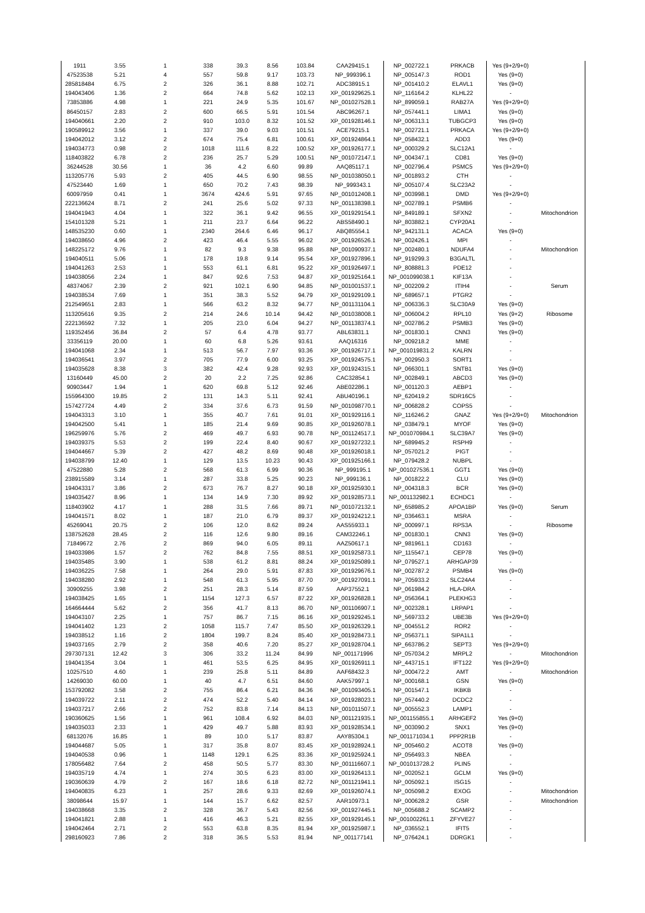| 1911 | 3.55 | 1 | 338 | 39.3 | 8.56 | 103.84 | CAA29415.1 | NP_002722.1 | PRKACB | Yes (9+2/9+0) | |
| 47523538 | 5.21 | 4 | 557 | 59.8 | 9.17 | 103.73 | NP_999396.1 | NP_005147.3 | ROD1 | Yes (9+0) | |
| 285818484 | 6.75 | 2 | 326 | 36.1 | 8.88 | 102.71 | ADC38915.1 | NP_001410.2 | ELAVL1 | Yes (9+0) | |
| 194043406 | 1.36 | 2 | 664 | 74.8 | 5.62 | 102.13 | XP_001929625.1 | NP_116164.2 | KLHL22 | - | |
| 73853886 | 4.98 | 1 | 221 | 24.9 | 5.35 | 101.67 | NP_001027528.1 | NP_899059.1 | RAB27A | Yes (9+2/9+0) | |
| 86450157 | 2.83 | 2 | 600 | 66.5 | 5.91 | 101.54 | ABC96267.1 | NP_057441.1 | LIMA1 | Yes (9+0) | |
| 194040661 | 2.20 | 2 | 910 | 103.0 | 8.32 | 101.52 | XP_001928146.1 | NP_006313.1 | TUBGCP3 | Yes (9+0) | |
| 190589912 | 3.56 | 1 | 337 | 39.0 | 9.03 | 101.51 | ACE79215.1 | NP_002721.1 | PRKACA | Yes (9+2/9+0) | |
| 194042012 | 3.12 | 2 | 674 | 75.4 | 6.81 | 100.61 | XP_001924864.1 | NP_058432.1 | ADD3 | Yes (9+0) | |
| 194034773 | 0.98 | 2 | 1018 | 111.6 | 8.22 | 100.52 | XP_001926177.1 | NP_000329.2 | SLC12A1 | - | |
| 118403822 | 6.78 | 2 | 236 | 25.7 | 5.29 | 100.51 | NP_001072147.1 | NP_004347.1 | CD81 | Yes (9+0) | |
| 36244528 | 30.56 | 1 | 36 | 4.2 | 6.60 | 99.89 | AAQ85117.1 | NP_002796.4 | PSMC5 | Yes (9+2/9+0) | |
| 113205776 | 5.93 | 2 | 405 | 44.5 | 6.90 | 98.55 | NP_001038050.1 | NP_001893.2 | CTH | - | |
| 47523440 | 1.69 | 1 | 650 | 70.2 | 7.43 | 98.39 | NP_999343.1 | NP_005107.4 | SLC23A2 | - | |
| 60097959 | 0.41 | 1 | 3674 | 424.6 | 5.91 | 97.65 | NP_001012408.1 | NP_003998.1 | DMD | Yes (9+2/9+0) | |
| 222136624 | 8.71 | 2 | 241 | 25.6 | 5.02 | 97.33 | NP_001138398.1 | NP_002789.1 | PSMB6 | - | |
| 194041943 | 4.04 | 1 | 322 | 36.1 | 9.42 | 96.55 | XP_001929154.1 | NP_849189.1 | SFXN2 | - | Mitochondrion |
| 154101328 | 5.21 | 1 | 211 | 23.7 | 6.64 | 96.22 | ABS58490.1 | NP_803882.1 | CYP20A1 | - | |
| 148535230 | 0.60 | 1 | 2340 | 264.6 | 6.46 | 96.17 | ABQ85554.1 | NP_942131.1 | ACACA | Yes (9+0) | |
| 194038650 | 4.96 | 2 | 423 | 46.4 | 5.55 | 96.02 | XP_001926526.1 | NP_002426.1 | MPI | - | |
| 148225172 | 9.76 | 1 | 82 | 9.3 | 9.38 | 95.88 | NP_001090937.1 | NP_002480.1 | NDUFA4 | - | Mitochondrion |
| 194040511 | 5.06 | 1 | 178 | 19.8 | 9.14 | 95.54 | XP_001927896.1 | NP_919299.3 | B3GALTL | - | |
| 194041263 | 2.53 | 1 | 553 | 61.1 | 6.81 | 95.22 | XP_001926497.1 | NP_808881.3 | PDE12 | - | |
| 194038056 | 2.24 | 1 | 847 | 92.6 | 7.53 | 94.87 | XP_001925164.1 | NP_001099038.1 | KIF13A | - | |
| 48374067 | 2.39 | 2 | 921 | 102.1 | 6.90 | 94.85 | NP_001001537.1 | NP_002209.2 | ITIH4 | - | Serum |
| 194038534 | 7.69 | 1 | 351 | 38.3 | 5.52 | 94.79 | XP_001929109.1 | NP_689657.1 | PTGR2 | - | |
| 212549651 | 2.83 | 1 | 566 | 63.2 | 8.32 | 94.77 | NP_001131104.1 | NP_006336.3 | SLC30A9 | Yes (9+0) | |
| 113205616 | 9.35 | 2 | 214 | 24.6 | 10.14 | 94.42 | NP_001038008.1 | NP_006004.2 | RPL10 | Yes (9+2) | Ribosome |
| 222136592 | 7.32 | 1 | 205 | 23.0 | 6.04 | 94.27 | NP_001138374.1 | NP_002786.2 | PSMB3 | Yes (9+0) | |
| 119352456 | 36.84 | 2 | 57 | 6.4 | 4.78 | 93.77 | ABL63831.1 | NP_001830.1 | CNN3 | Yes (9+0) | |
| 33356119 | 20.00 | 1 | 60 | 6.8 | 5.26 | 93.61 | AAQ16316 | NP_009218.2 | MME | - | |
| 194041068 | 2.34 | 1 | 513 | 56.7 | 7.97 | 93.36 | XP_001926717.1 | NP_001019831.2 | KALRN | - | |
| 194036541 | 3.97 | 2 | 705 | 77.9 | 6.00 | 93.25 | XP_001924575.1 | NP_002950.3 | SORT1 | - | |
| 194035628 | 8.38 | 3 | 382 | 42.4 | 9.28 | 92.93 | XP_001924315.1 | NP_066301.1 | SNTB1 | Yes (9+0) | |
| 13160449 | 45.00 | 2 | 20 | 2.2 | 7.25 | 92.86 | CAC32854.1 | NP_002849.1 | ABCD3 | Yes (9+0) | |
| 90903447 | 1.94 | 1 | 620 | 69.8 | 5.12 | 92.46 | ABE02286.1 | NP_001120.3 | AEBP1 | - | |
| 155964300 | 19.85 | 2 | 131 | 14.3 | 5.11 | 92.41 | ABU40196.1 | NP_620419.2 | SDR16C5 | - | |
| 157427724 | 4.49 | 2 | 334 | 37.6 | 6.73 | 91.59 | NP_001098770.1 | NP_006828.2 | COPS5 | - | |
| 194043313 | 3.10 | 1 | 355 | 40.7 | 7.61 | 91.01 | XP_001929116.1 | NP_116246.2 | GNAZ | Yes (9+2/9+0) | Mitochondrion |
| 194042500 | 5.41 | 1 | 185 | 21.4 | 9.69 | 90.85 | XP_001926078.1 | NP_038479.1 | MYOF | Yes (9+0) | |
| 196259976 | 5.76 | 2 | 469 | 49.7 | 6.93 | 90.78 | NP_001124517.1 | NP_001070984.1 | SLC39A7 | Yes (9+0) | |
| 194039375 | 5.53 | 2 | 199 | 22.4 | 8.40 | 90.67 | XP_001927232.1 | NP_689945.2 | RSPH9 | - | |
| 194044667 | 5.39 | 2 | 427 | 48.2 | 8.69 | 90.48 | XP_001926018.1 | NP_057021.2 | PIGT | - | |
| 194038799 | 12.40 | 1 | 129 | 13.5 | 10.23 | 90.43 | XP_001925166.1 | NP_079428.2 | NUBPL | - | |
| 47522880 | 5.28 | 2 | 568 | 61.3 | 6.99 | 90.36 | NP_999195.1 | NP_001027536.1 | GGT1 | Yes (9+0) | |
| 238915589 | 3.14 | 1 | 287 | 33.8 | 5.25 | 90.23 | NP_999136.1 | NP_001822.2 | CLU | Yes (9+0) | |
| 194043317 | 3.86 | 2 | 673 | 76.7 | 8.27 | 90.18 | XP_001925930.1 | NP_004318.3 | BCR | Yes (9+0) | |
| 194035427 | 8.96 | 1 | 134 | 14.9 | 7.30 | 89.92 | XP_001928573.1 | NP_001132982.1 | ECHDC1 | - | |
| 118403902 | 4.17 | 1 | 288 | 31.5 | 7.66 | 89.71 | NP_001072132.1 | NP_658985.2 | APOA1BP | Yes (9+0) | Serum |
| 194041571 | 8.02 | 1 | 187 | 21.0 | 6.79 | 89.37 | XP_001924212.1 | NP_036463.1 | MSRA | - | |
| 45269041 | 20.75 | 2 | 106 | 12.0 | 8.62 | 89.24 | AAS55933.1 | NP_000997.1 | RPS3A | - | Ribosome |
| 138752628 | 28.45 | 2 | 116 | 12.6 | 9.80 | 89.16 | CAM32246.1 | NP_001830.1 | CNN3 | Yes (9+0) | |
| 71849672 | 2.76 | 2 | 869 | 94.0 | 6.05 | 89.11 | AAZ50617.1 | NP_981961.1 | CD163 | - | |
| 194033986 | 1.57 | 2 | 762 | 84.8 | 7.55 | 88.51 | XP_001925873.1 | NP_115547.1 | CEP78 | Yes (9+0) | |
| 194035485 | 3.90 | 1 | 538 | 61.2 | 8.81 | 88.24 | XP_001925089.1 | NP_079527.1 | ARHGAP39 | - | |
| 194036225 | 7.58 | 1 | 264 | 29.0 | 5.91 | 87.83 | XP_001929676.1 | NP_002787.2 | PSMB4 | Yes (9+0) | |
| 194038280 | 2.92 | 1 | 548 | 61.3 | 5.95 | 87.70 | XP_001927091.1 | NP_705933.2 | SLC24A4 | - | |
| 30909255 | 3.98 | 2 | 251 | 28.3 | 5.14 | 87.59 | AAP37552.1 | NP_061984.2 | HLA-DRA | - | |
| 194038425 | 1.65 | 1 | 1154 | 127.3 | 6.57 | 87.22 | XP_001926828.1 | NP_056364.1 | PLEKHG3 | - | |
| 164664444 | 5.62 | 2 | 356 | 41.7 | 8.13 | 86.70 | NP_001106907.1 | NP_002328.1 | LRPAP1 | - | |
| 194043107 | 2.25 | 1 | 757 | 86.7 | 7.15 | 86.16 | XP_001929245.1 | NP_569733.2 | UBE3B | Yes (9+2/9+0) | |
| 194041402 | 1.23 | 2 | 1058 | 115.7 | 7.47 | 85.50 | XP_001926329.1 | NP_004551.2 | ROR2 | - | |
| 194038512 | 1.16 | 2 | 1804 | 199.7 | 8.24 | 85.40 | XP_001928473.1 | NP_056371.1 | SIPA1L1 | - | |
| 194037165 | 2.79 | 2 | 358 | 40.6 | 7.20 | 85.27 | XP_001928704.1 | NP_663786.2 | SEPT3 | Yes (9+2/9+0) | |
| 297307131 | 12.42 | 3 | 306 | 33.2 | 11.24 | 84.99 | NP_001171996 | NP_057034.2 | MRPL2 | - | Mitochondrion |
| 194041354 | 3.04 | 1 | 461 | 53.5 | 6.25 | 84.95 | XP_001926911.1 | NP_443715.1 | IFT122 | Yes (9+2/9+0) | |
| 10257510 | 4.60 | 1 | 239 | 25.8 | 5.11 | 84.89 | AAF68432.3 | NP_000472.2 | AMT | - | Mitochondrion |
| 14269030 | 60.00 | 1 | 40 | 4.7 | 6.51 | 84.60 | AAK57997.1 | NP_000168.1 | GSN | Yes (9+0) | |
| 153792082 | 3.58 | 2 | 755 | 86.4 | 6.21 | 84.36 | NP_001093405.1 | NP_001547.1 | IKBKB | - | |
| 194039722 | 2.11 | 2 | 474 | 52.2 | 5.40 | 84.14 | XP_001928023.1 | NP_057440.2 | DCDC2 | - | |
| 194037217 | 2.66 | 2 | 752 | 83.8 | 7.14 | 84.13 | NP_001011507.1 | NP_005552.3 | LAMP1 | - | |
| 190360625 | 1.56 | 1 | 961 | 108.4 | 6.92 | 84.03 | NP_001121935.1 | NP_001155855.1 | ARHGEF2 | Yes (9+0) | |
| 194035033 | 2.33 | 1 | 429 | 49.7 | 5.88 | 83.93 | XP_001928534.1 | NP_003090.2 | SNX1 | Yes (9+0) | |
| 68132076 | 16.85 | 1 | 89 | 10.0 | 5.17 | 83.87 | AAY85304.1 | NP_001171034.1 | PPP2R1B | - | |
| 194044687 | 5.05 | 1 | 317 | 35.8 | 8.07 | 83.45 | XP_001928924.1 | NP_005460.2 | ACOT8 | Yes (9+0) | |
| 194040538 | 0.96 | 1 | 1148 | 129.1 | 6.25 | 83.36 | XP_001925924.1 | NP_056493.3 | NBEA | - | |
| 178056482 | 7.64 | 2 | 458 | 50.5 | 5.77 | 83.30 | NP_001116607.1 | NP_001013728.2 | PLIN5 | - | |
| 194035719 | 4.74 | 1 | 274 | 30.5 | 6.23 | 83.00 | XP_001926413.1 | NP_002052.1 | GCLM | Yes (9+0) | |
| 190360639 | 4.79 | 2 | 167 | 18.6 | 6.18 | 82.72 | NP_001121941.1 | NP_005092.1 | ISG15 | - | |
| 194040835 | 6.23 | 1 | 257 | 28.6 | 9.33 | 82.69 | XP_001926074.1 | NP_005098.2 | EXOG | - | Mitochondrion |
| 38098644 | 15.97 | 1 | 144 | 15.7 | 6.62 | 82.57 | AAR10973.1 | NP_000628.2 | GSR | - | Mitochondrion |
| 194038668 | 3.35 | 2 | 328 | 36.7 | 5.43 | 82.56 | XP_001927445.1 | NP_005688.2 | SCAMP2 | - | |
| 194041821 | 2.88 | 1 | 416 | 46.3 | 5.21 | 82.55 | XP_001929145.1 | NP_001002261.1 | ZFYVE27 | - | |
| 194042464 | 2.71 | 2 | 553 | 63.8 | 8.35 | 81.94 | XP_001925987.1 | NP_036552.1 | IFIT5 | - | |
| 298160923 | 7.86 | 2 | 318 | 36.5 | 5.53 | 81.94 | NP_001177141 | NP_076424.1 | DDRGK1 | - | |